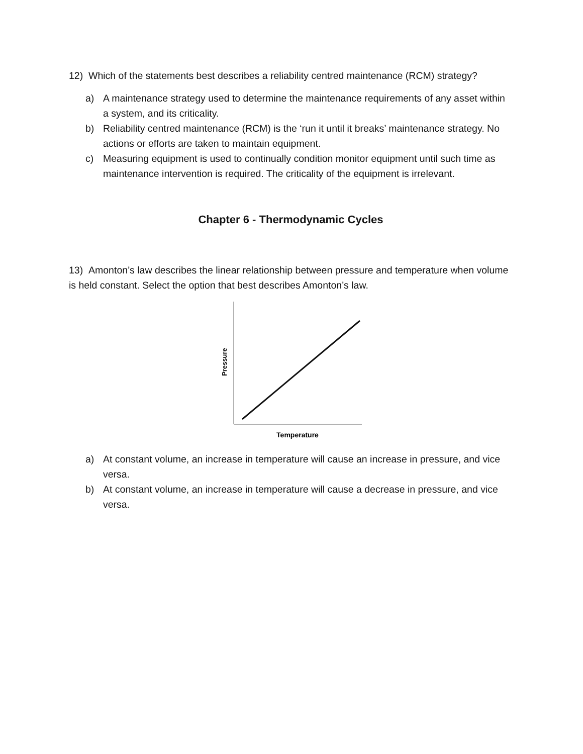12) Which of the statements best describes a reliability centred maintenance (RCM) strategy?
a) A maintenance strategy used to determine the maintenance requirements of any asset within a system, and its criticality.
b) Reliability centred maintenance (RCM) is the ‘run it until it breaks’ maintenance strategy. No actions or efforts are taken to maintain equipment.
c) Measuring equipment is used to continually condition monitor equipment until such time as maintenance intervention is required. The criticality of the equipment is irrelevant.
Chapter 6 - Thermodynamic Cycles
13) Amonton’s law describes the linear relationship between pressure and temperature when volume is held constant. Select the option that best describes Amonton’s law.
Pressure
Temperature
a) At constant volume, an increase in temperature will cause an increase in pressure, and vice versa.
b) At constant volume, an increase in temperature will cause a decrease in pressure, and vice versa.